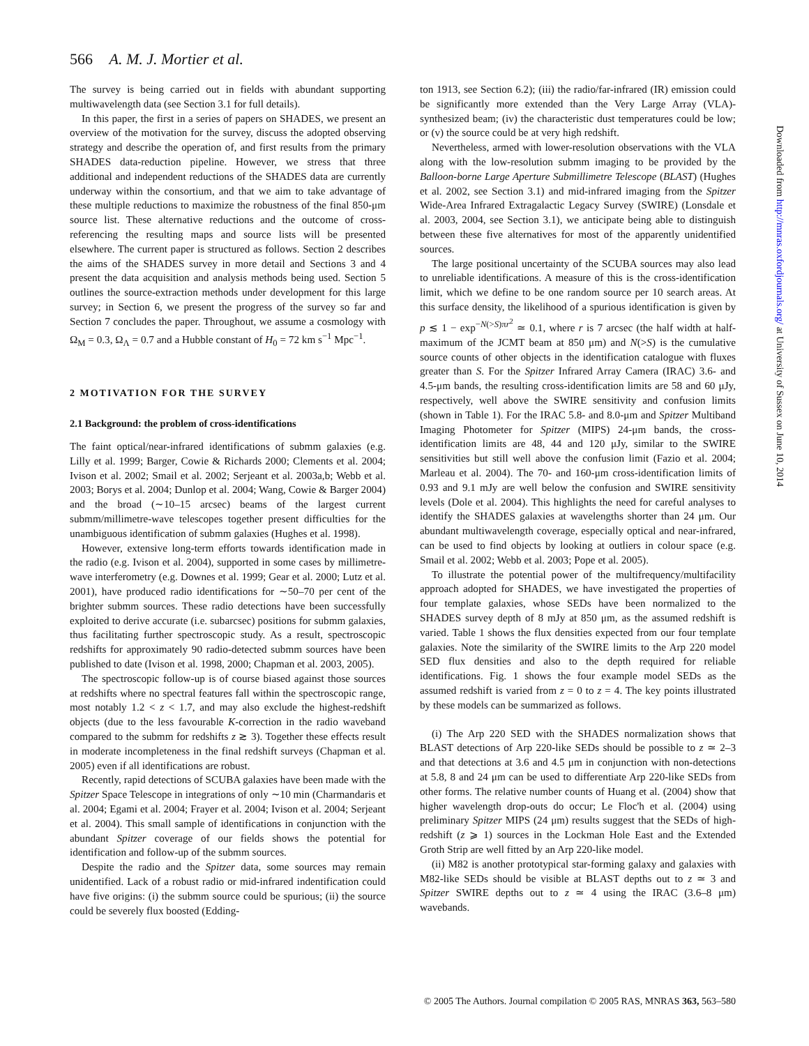566 A. M. J. Mortier et al.
The survey is being carried out in fields with abundant supporting multiwavelength data (see Section 3.1 for full details).
In this paper, the first in a series of papers on SHADES, we present an overview of the motivation for the survey, discuss the adopted observing strategy and describe the operation of, and first results from the primary SHADES data-reduction pipeline. However, we stress that three additional and independent reductions of the SHADES data are currently underway within the consortium, and that we aim to take advantage of these multiple reductions to maximize the robustness of the final 850-μm source list. These alternative reductions and the outcome of cross-referencing the resulting maps and source lists will be presented elsewhere. The current paper is structured as follows. Section 2 describes the aims of the SHADES survey in more detail and Sections 3 and 4 present the data acquisition and analysis methods being used. Section 5 outlines the source-extraction methods under development for this large survey; in Section 6, we present the progress of the survey so far and Section 7 concludes the paper. Throughout, we assume a cosmology with Ω<sub>M</sub> = 0.3, Ω<sub>Λ</sub> = 0.7 and a Hubble constant of H<sub>0</sub> = 72 km s<sup>−1</sup> Mpc<sup>−1</sup>.
2 MOTIVATION FOR THE SURVEY
2.1 Background: the problem of cross-identifications
The faint optical/near-infrared identifications of submm galaxies (e.g. Lilly et al. 1999; Barger, Cowie & Richards 2000; Clements et al. 2004; Ivison et al. 2002; Smail et al. 2002; Serjeant et al. 2003a,b; Webb et al. 2003; Borys et al. 2004; Dunlop et al. 2004; Wang, Cowie & Barger 2004) and the broad (∼10–15 arcsec) beams of the largest current submm/millimetre-wave telescopes together present difficulties for the unambiguous identification of submm galaxies (Hughes et al. 1998).
However, extensive long-term efforts towards identification made in the radio (e.g. Ivison et al. 2004), supported in some cases by millimetre-wave interferometry (e.g. Downes et al. 1999; Gear et al. 2000; Lutz et al. 2001), have produced radio identifications for ∼50–70 per cent of the brighter submm sources. These radio detections have been successfully exploited to derive accurate (i.e. subarcsec) positions for submm galaxies, thus facilitating further spectroscopic study. As a result, spectroscopic redshifts for approximately 90 radio-detected submm sources have been published to date (Ivison et al. 1998, 2000; Chapman et al. 2003, 2005).
The spectroscopic follow-up is of course biased against those sources at redshifts where no spectral features fall within the spectroscopic range, most notably 1.2 < z < 1.7, and may also exclude the highest-redshift objects (due to the less favourable K-correction in the radio waveband compared to the submm for redshifts z ≳ 3). Together these effects result in moderate incompleteness in the final redshift surveys (Chapman et al. 2005) even if all identifications are robust.
Recently, rapid detections of SCUBA galaxies have been made with the Spitzer Space Telescope in integrations of only ∼10 min (Charmandaris et al. 2004; Egami et al. 2004; Frayer et al. 2004; Ivison et al. 2004; Serjeant et al. 2004). This small sample of identifications in conjunction with the abundant Spitzer coverage of our fields shows the potential for identification and follow-up of the submm sources.
Despite the radio and the Spitzer data, some sources may remain unidentified. Lack of a robust radio or mid-infrared indentification could have five origins: (i) the submm source could be spurious; (ii) the source could be severely flux boosted (Edding-
ton 1913, see Section 6.2); (iii) the radio/far-infrared (IR) emission could be significantly more extended than the Very Large Array (VLA)-synthesized beam; (iv) the characteristic dust temperatures could be low; or (v) the source could be at very high redshift.
Nevertheless, armed with lower-resolution observations with the VLA along with the low-resolution submm imaging to be provided by the Balloon-borne Large Aperture Submillimetre Telescope (BLAST) (Hughes et al. 2002, see Section 3.1) and mid-infrared imaging from the Spitzer Wide-Area Infrared Extragalactic Legacy Survey (SWIRE) (Lonsdale et al. 2003, 2004, see Section 3.1), we anticipate being able to distinguish between these five alternatives for most of the apparently unidentified sources.
The large positional uncertainty of the SCUBA sources may also lead to unreliable identifications. A measure of this is the cross-identification limit, which we define to be one random source per 10 search areas. At this surface density, the likelihood of a spurious identification is given by p ≲ 1 − exp<sup>−N(>S)πr<sup>2</sup></sup> ≃ 0.1, where r is 7 arcsec (the half width at half-maximum of the JCMT beam at 850 μm) and N(>S) is the cumulative source counts of other objects in the identification catalogue with fluxes greater than S. For the Spitzer Infrared Array Camera (IRAC) 3.6- and 4.5-μm bands, the resulting cross-identification limits are 58 and 60 μJy, respectively, well above the SWIRE sensitivity and confusion limits (shown in Table 1). For the IRAC 5.8- and 8.0-μm and Spitzer Multiband Imaging Photometer for Spitzer (MIPS) 24-μm bands, the cross-identification limits are 48, 44 and 120 μJy, similar to the SWIRE sensitivities but still well above the confusion limit (Fazio et al. 2004; Marleau et al. 2004). The 70- and 160-μm cross-identification limits of 0.93 and 9.1 mJy are well below the confusion and SWIRE sensitivity levels (Dole et al. 2004). This highlights the need for careful analyses to identify the SHADES galaxies at wavelengths shorter than 24 μm. Our abundant multiwavelength coverage, especially optical and near-infrared, can be used to find objects by looking at outliers in colour space (e.g. Smail et al. 2002; Webb et al. 2003; Pope et al. 2005).
To illustrate the potential power of the multifrequency/multifacility approach adopted for SHADES, we have investigated the properties of four template galaxies, whose SEDs have been normalized to the SHADES survey depth of 8 mJy at 850 μm, as the assumed redshift is varied. Table 1 shows the flux densities expected from our four template galaxies. Note the similarity of the SWIRE limits to the Arp 220 model SED flux densities and also to the depth required for reliable identifications. Fig. 1 shows the four example model SEDs as the assumed redshift is varied from z = 0 to z = 4. The key points illustrated by these models can be summarized as follows.
(i) The Arp 220 SED with the SHADES normalization shows that BLAST detections of Arp 220-like SEDs should be possible to z ≃ 2–3 and that detections at 3.6 and 4.5 μm in conjunction with non-detections at 5.8, 8 and 24 μm can be used to differentiate Arp 220-like SEDs from other forms. The relative number counts of Huang et al. (2004) show that higher wavelength drop-outs do occur; Le Floc'h et al. (2004) using preliminary Spitzer MIPS (24 μm) results suggest that the SEDs of high-redshift (z ⩾ 1) sources in the Lockman Hole East and the Extended Groth Strip are well fitted by an Arp 220-like model.
(ii) M82 is another prototypical star-forming galaxy and galaxies with M82-like SEDs should be visible at BLAST depths out to z ≃ 3 and Spitzer SWIRE depths out to z ≃ 4 using the IRAC (3.6–8 μm) wavebands.
Downloaded from http://mnras.oxfordjournals.org/ at University of Sussex on June 10, 2014
© 2005 The Authors. Journal compilation © 2005 RAS, MNRAS 363, 563–580